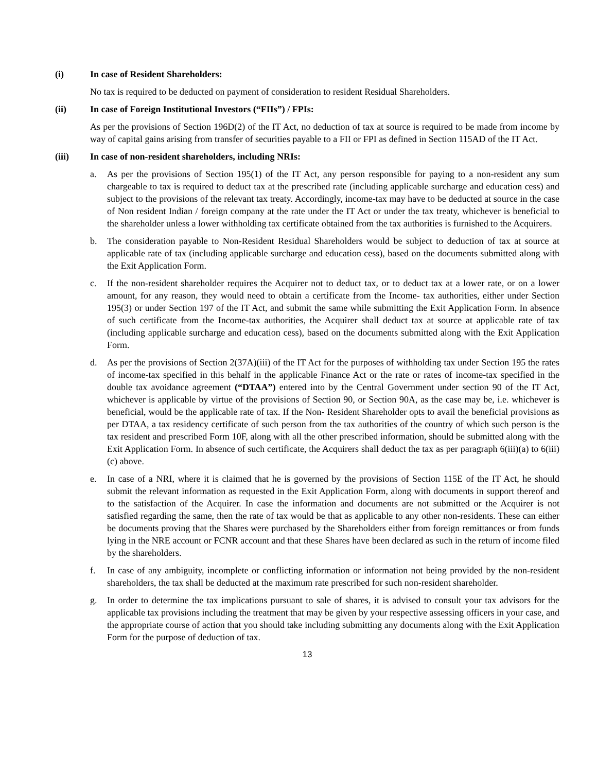(i) In case of Resident Shareholders:
No tax is required to be deducted on payment of consideration to resident Residual Shareholders.
(ii) In case of Foreign Institutional Investors (“FIIs”) / FPIs:
As per the provisions of Section 196D(2) of the IT Act, no deduction of tax at source is required to be made from income by way of capital gains arising from transfer of securities payable to a FII or FPI as defined in Section 115AD of the IT Act.
(iii) In case of non-resident shareholders, including NRIs:
a. As per the provisions of Section 195(1) of the IT Act, any person responsible for paying to a non-resident any sum chargeable to tax is required to deduct tax at the prescribed rate (including applicable surcharge and education cess) and subject to the provisions of the relevant tax treaty. Accordingly, income-tax may have to be deducted at source in the case of Non resident Indian / foreign company at the rate under the IT Act or under the tax treaty, whichever is beneficial to the shareholder unless a lower withholding tax certificate obtained from the tax authorities is furnished to the Acquirers.
b. The consideration payable to Non-Resident Residual Shareholders would be subject to deduction of tax at source at applicable rate of tax (including applicable surcharge and education cess), based on the documents submitted along with the Exit Application Form.
c. If the non-resident shareholder requires the Acquirer not to deduct tax, or to deduct tax at a lower rate, or on a lower amount, for any reason, they would need to obtain a certificate from the Income- tax authorities, either under Section 195(3) or under Section 197 of the IT Act, and submit the same while submitting the Exit Application Form. In absence of such certificate from the Income-tax authorities, the Acquirer shall deduct tax at source at applicable rate of tax (including applicable surcharge and education cess), based on the documents submitted along with the Exit Application Form.
d. As per the provisions of Section 2(37A)(iii) of the IT Act for the purposes of withholding tax under Section 195 the rates of income-tax specified in this behalf in the applicable Finance Act or the rate or rates of income-tax specified in the double tax avoidance agreement (“DTAA”) entered into by the Central Government under section 90 of the IT Act, whichever is applicable by virtue of the provisions of Section 90, or Section 90A, as the case may be, i.e. whichever is beneficial, would be the applicable rate of tax. If the Non- Resident Shareholder opts to avail the beneficial provisions as per DTAA, a tax residency certificate of such person from the tax authorities of the country of which such person is the tax resident and prescribed Form 10F, along with all the other prescribed information, should be submitted along with the Exit Application Form. In absence of such certificate, the Acquirers shall deduct the tax as per paragraph 6(iii)(a) to 6(iii)(c) above.
e. In case of a NRI, where it is claimed that he is governed by the provisions of Section 115E of the IT Act, he should submit the relevant information as requested in the Exit Application Form, along with documents in support thereof and to the satisfaction of the Acquirer. In case the information and documents are not submitted or the Acquirer is not satisfied regarding the same, then the rate of tax would be that as applicable to any other non-residents. These can either be documents proving that the Shares were purchased by the Shareholders either from foreign remittances or from funds lying in the NRE account or FCNR account and that these Shares have been declared as such in the return of income filed by the shareholders.
f. In case of any ambiguity, incomplete or conflicting information or information not being provided by the non-resident shareholders, the tax shall be deducted at the maximum rate prescribed for such non-resident shareholder.
g. In order to determine the tax implications pursuant to sale of shares, it is advised to consult your tax advisors for the applicable tax provisions including the treatment that may be given by your respective assessing officers in your case, and the appropriate course of action that you should take including submitting any documents along with the Exit Application Form for the purpose of deduction of tax.
13